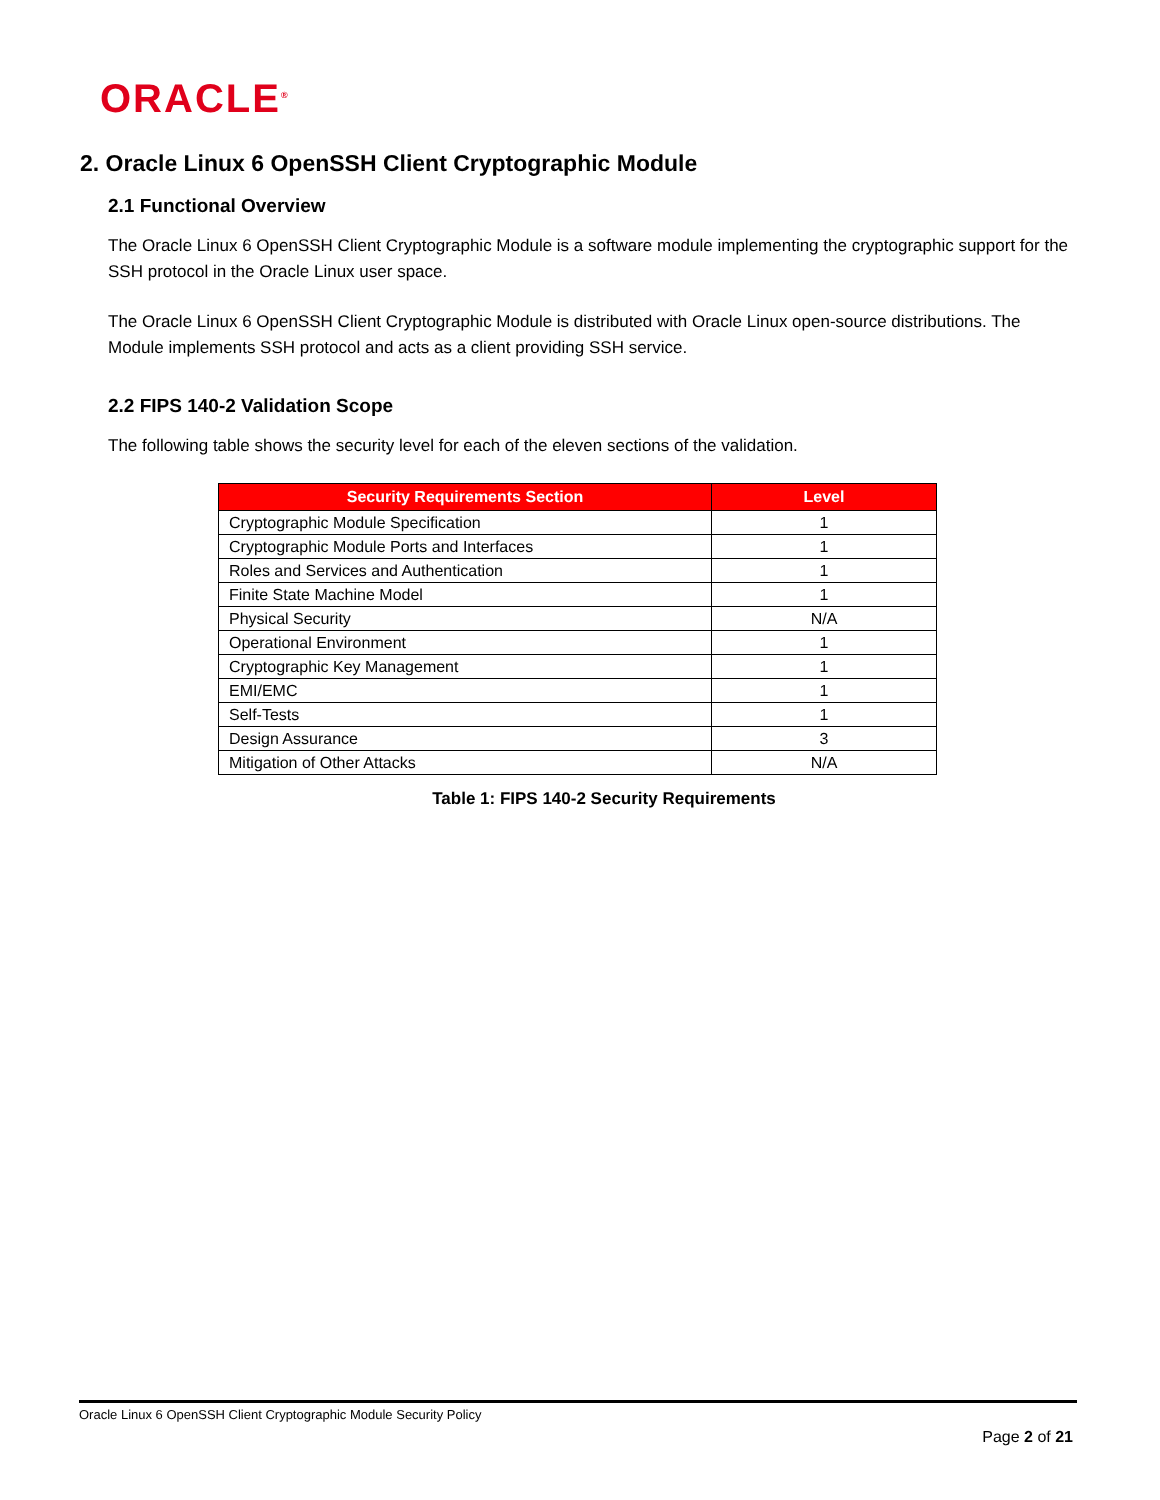ORACLE<sup>®</sup>
2. Oracle Linux 6 OpenSSH Client Cryptographic Module
2.1 Functional Overview
The Oracle Linux 6 OpenSSH Client Cryptographic Module is a software module implementing the cryptographic support for the SSH protocol in the Oracle Linux user space.
The Oracle Linux 6 OpenSSH Client Cryptographic Module is distributed with Oracle Linux open-source distributions. The Module implements SSH protocol and acts as a client providing SSH service.
2.2 FIPS 140-2 Validation Scope
The following table shows the security level for each of the eleven sections of the validation.
| Security Requirements Section | Level |
| --- | --- |
| Cryptographic Module Specification | 1 |
| Cryptographic Module Ports and Interfaces | 1 |
| Roles and Services and Authentication | 1 |
| Finite State Machine Model | 1 |
| Physical Security | N/A |
| Operational Environment | 1 |
| Cryptographic Key Management | 1 |
| EMI/EMC | 1 |
| Self-Tests | 1 |
| Design Assurance | 3 |
| Mitigation of Other Attacks | N/A |
Table 1: FIPS 140-2 Security Requirements
Oracle Linux 6 OpenSSH Client Cryptographic Module Security Policy
Page 2 of 21